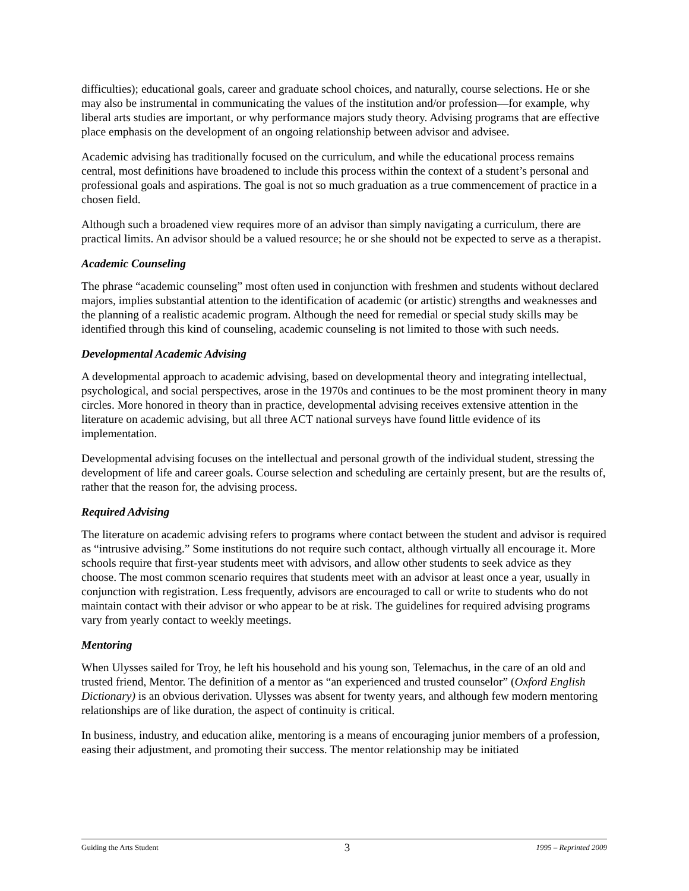difficulties); educational goals, career and graduate school choices, and naturally, course selections. He or she may also be instrumental in communicating the values of the institution and/or profession—for example, why liberal arts studies are important, or why performance majors study theory. Advising programs that are effective place emphasis on the development of an ongoing relationship between advisor and advisee.
Academic advising has traditionally focused on the curriculum, and while the educational process remains central, most definitions have broadened to include this process within the context of a student’s personal and professional goals and aspirations. The goal is not so much graduation as a true commencement of practice in a chosen field.
Although such a broadened view requires more of an advisor than simply navigating a curriculum, there are practical limits. An advisor should be a valued resource; he or she should not be expected to serve as a therapist.
Academic Counseling
The phrase “academic counseling” most often used in conjunction with freshmen and students without declared majors, implies substantial attention to the identification of academic (or artistic) strengths and weaknesses and the planning of a realistic academic program. Although the need for remedial or special study skills may be identified through this kind of counseling, academic counseling is not limited to those with such needs.
Developmental Academic Advising
A developmental approach to academic advising, based on developmental theory and integrating intellectual, psychological, and social perspectives, arose in the 1970s and continues to be the most prominent theory in many circles. More honored in theory than in practice, developmental advising receives extensive attention in the literature on academic advising, but all three ACT national surveys have found little evidence of its implementation.
Developmental advising focuses on the intellectual and personal growth of the individual student, stressing the development of life and career goals. Course selection and scheduling are certainly present, but are the results of, rather that the reason for, the advising process.
Required Advising
The literature on academic advising refers to programs where contact between the student and advisor is required as “intrusive advising.” Some institutions do not require such contact, although virtually all encourage it. More schools require that first-year students meet with advisors, and allow other students to seek advice as they choose. The most common scenario requires that students meet with an advisor at least once a year, usually in conjunction with registration. Less frequently, advisors are encouraged to call or write to students who do not maintain contact with their advisor or who appear to be at risk. The guidelines for required advising programs vary from yearly contact to weekly meetings.
Mentoring
When Ulysses sailed for Troy, he left his household and his young son, Telemachus, in the care of an old and trusted friend, Mentor. The definition of a mentor as “an experienced and trusted counselor” (Oxford English Dictionary) is an obvious derivation. Ulysses was absent for twenty years, and although few modern mentoring relationships are of like duration, the aspect of continuity is critical.
In business, industry, and education alike, mentoring is a means of encouraging junior members of a profession, easing their adjustment, and promoting their success. The mentor relationship may be initiated
Guiding the Arts Student 3 1995 – Reprinted 2009